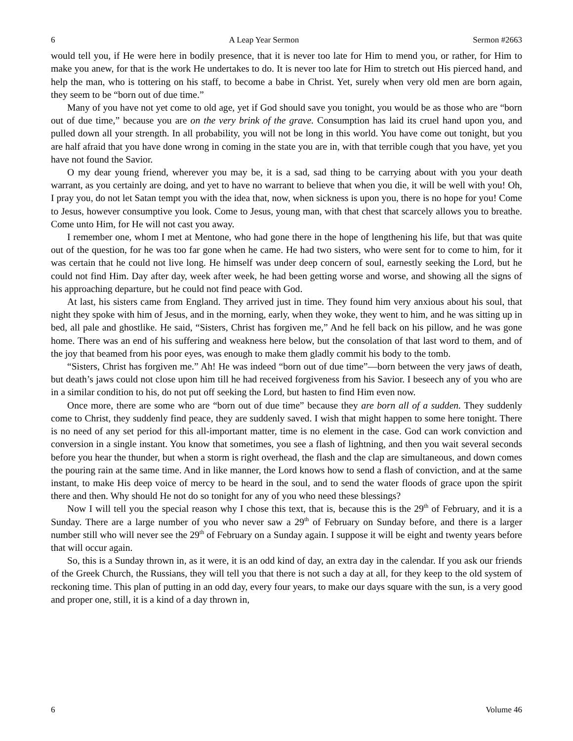6 A Leap Year Sermon Sermon #2663
would tell you, if He were here in bodily presence, that it is never too late for Him to mend you, or rather, for Him to make you anew, for that is the work He undertakes to do. It is never too late for Him to stretch out His pierced hand, and help the man, who is tottering on his staff, to become a babe in Christ. Yet, surely when very old men are born again, they seem to be “born out of due time.”
Many of you have not yet come to old age, yet if God should save you tonight, you would be as those who are “born out of due time,” because you are on the very brink of the grave. Consumption has laid its cruel hand upon you, and pulled down all your strength. In all probability, you will not be long in this world. You have come out tonight, but you are half afraid that you have done wrong in coming in the state you are in, with that terrible cough that you have, yet you have not found the Savior.
O my dear young friend, wherever you may be, it is a sad, sad thing to be carrying about with you your death warrant, as you certainly are doing, and yet to have no warrant to believe that when you die, it will be well with you! Oh, I pray you, do not let Satan tempt you with the idea that, now, when sickness is upon you, there is no hope for you! Come to Jesus, however consumptive you look. Come to Jesus, young man, with that chest that scarcely allows you to breathe. Come unto Him, for He will not cast you away.
I remember one, whom I met at Mentone, who had gone there in the hope of lengthening his life, but that was quite out of the question, for he was too far gone when he came. He had two sisters, who were sent for to come to him, for it was certain that he could not live long. He himself was under deep concern of soul, earnestly seeking the Lord, but he could not find Him. Day after day, week after week, he had been getting worse and worse, and showing all the signs of his approaching departure, but he could not find peace with God.
At last, his sisters came from England. They arrived just in time. They found him very anxious about his soul, that night they spoke with him of Jesus, and in the morning, early, when they woke, they went to him, and he was sitting up in bed, all pale and ghostlike. He said, “Sisters, Christ has forgiven me,” And he fell back on his pillow, and he was gone home. There was an end of his suffering and weakness here below, but the consolation of that last word to them, and of the joy that beamed from his poor eyes, was enough to make them gladly commit his body to the tomb.
“Sisters, Christ has forgiven me.” Ah! He was indeed “born out of due time”—born between the very jaws of death, but death’s jaws could not close upon him till he had received forgiveness from his Savior. I beseech any of you who are in a similar condition to his, do not put off seeking the Lord, but hasten to find Him even now.
Once more, there are some who are “born out of due time” because they are born all of a sudden. They suddenly come to Christ, they suddenly find peace, they are suddenly saved. I wish that might happen to some here tonight. There is no need of any set period for this all-important matter, time is no element in the case. God can work conviction and conversion in a single instant. You know that sometimes, you see a flash of lightning, and then you wait several seconds before you hear the thunder, but when a storm is right overhead, the flash and the clap are simultaneous, and down comes the pouring rain at the same time. And in like manner, the Lord knows how to send a flash of conviction, and at the same instant, to make His deep voice of mercy to be heard in the soul, and to send the water floods of grace upon the spirit there and then. Why should He not do so tonight for any of you who need these blessings?
Now I will tell you the special reason why I chose this text, that is, because this is the 29<sup>th</sup> of February, and it is a Sunday. There are a large number of you who never saw a 29<sup>th</sup> of February on Sunday before, and there is a larger number still who will never see the 29<sup>th</sup> of February on a Sunday again. I suppose it will be eight and twenty years before that will occur again.
So, this is a Sunday thrown in, as it were, it is an odd kind of day, an extra day in the calendar. If you ask our friends of the Greek Church, the Russians, they will tell you that there is not such a day at all, for they keep to the old system of reckoning time. This plan of putting in an odd day, every four years, to make our days square with the sun, is a very good and proper one, still, it is a kind of a day thrown in,
6 Volume 46